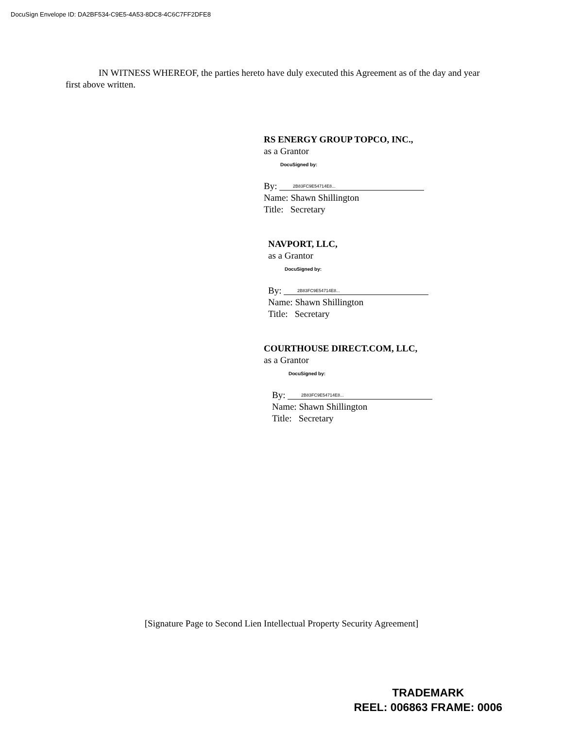DocuSign Envelope ID: DA2BF534-C9E5-4A53-8DC8-4C6C7FF2DFE8
IN WITNESS WHEREOF, the parties hereto have duly executed this Agreement as of the day and year first above written.
RS ENERGY GROUP TOPCO, INC.,
as a Grantor
DocuSigned by:
By: 2B83FC9E54714E8...
Name: Shawn Shillington
Title: Secretary
NAVPORT, LLC,
as a Grantor
DocuSigned by:
By: 2B83FC9E54714E8...
Name: Shawn Shillington
Title: Secretary
COURTHOUSE DIRECT.COM, LLC,
as a Grantor
DocuSigned by:
By: 2B83FC9E54714E8...
Name: Shawn Shillington
Title: Secretary
[Signature Page to Second Lien Intellectual Property Security Agreement]
TRADEMARK
REEL: 006863 FRAME: 0006